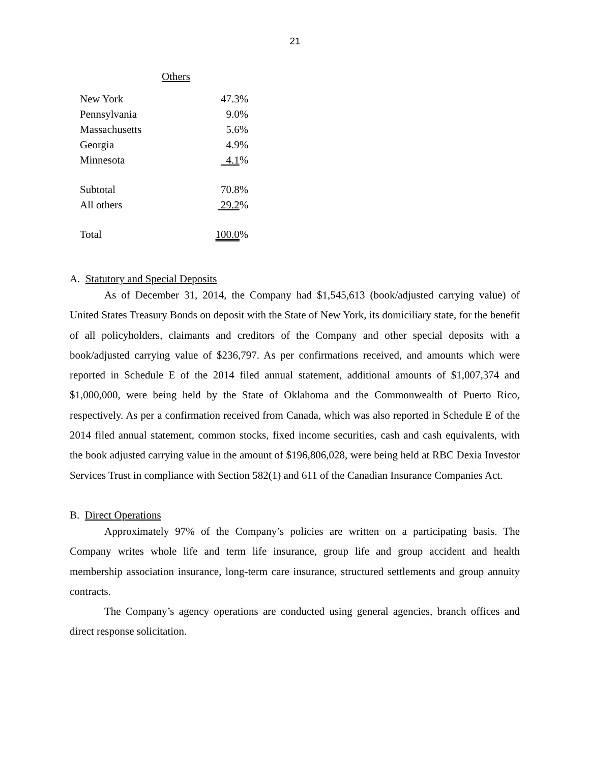21
Others
| New York | 47.3% |
| Pennsylvania | 9.0% |
| Massachusetts | 5.6% |
| Georgia | 4.9% |
| Minnesota | 4.1 % |
| Subtotal | 70.8% |
| All others | 29.2 % |
| Total | 100.0 % |
A. Statutory and Special Deposits
As of December 31, 2014, the Company had $1,545,613 (book/adjusted carrying value) of United States Treasury Bonds on deposit with the State of New York, its domiciliary state, for the benefit of all policyholders, claimants and creditors of the Company and other special deposits with a book/adjusted carrying value of $236,797. As per confirmations received, and amounts which were reported in Schedule E of the 2014 filed annual statement, additional amounts of $1,007,374 and $1,000,000, were being held by the State of Oklahoma and the Commonwealth of Puerto Rico, respectively. As per a confirmation received from Canada, which was also reported in Schedule E of the 2014 filed annual statement, common stocks, fixed income securities, cash and cash equivalents, with the book adjusted carrying value in the amount of $196,806,028, were being held at RBC Dexia Investor Services Trust in compliance with Section 582(1) and 611 of the Canadian Insurance Companies Act.
B. Direct Operations
Approximately 97% of the Company’s policies are written on a participating basis. The Company writes whole life and term life insurance, group life and group accident and health membership association insurance, long-term care insurance, structured settlements and group annuity contracts.
The Company’s agency operations are conducted using general agencies, branch offices and direct response solicitation.